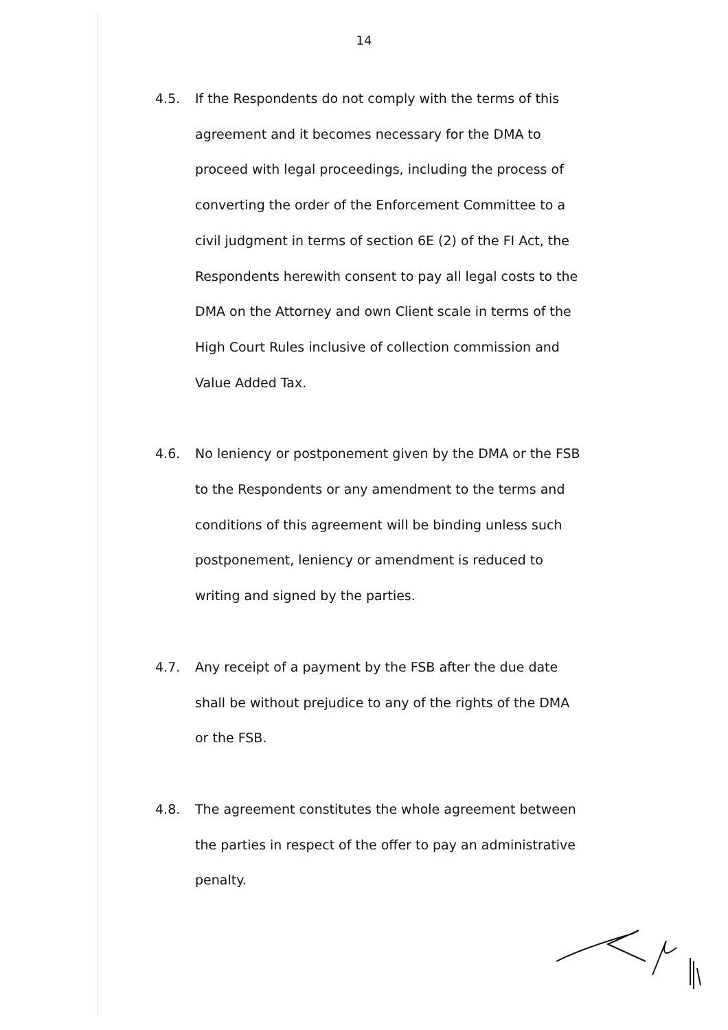14
4.5. If the Respondents do not comply with the terms of this agreement and it becomes necessary for the DMA to proceed with legal proceedings, including the process of converting the order of the Enforcement Committee to a civil judgment in terms of section 6E (2) of the FI Act, the Respondents herewith consent to pay all legal costs to the DMA on the Attorney and own Client scale in terms of the High Court Rules inclusive of collection commission and Value Added Tax.
4.6. No leniency or postponement given by the DMA or the FSB to the Respondents or any amendment to the terms and conditions of this agreement will be binding unless such postponement, leniency or amendment is reduced to writing and signed by the parties.
4.7. Any receipt of a payment by the FSB after the due date shall be without prejudice to any of the rights of the DMA or the FSB.
4.8. The agreement constitutes the whole agreement between the parties in respect of the offer to pay an administrative penalty.